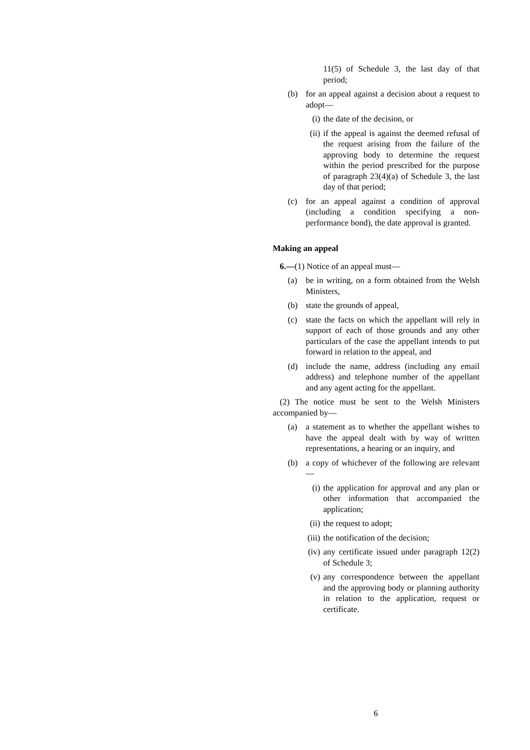11(5) of Schedule 3, the last day of that period;
(b) for an appeal against a decision about a request to adopt—
(i) the date of the decision, or
(ii) if the appeal is against the deemed refusal of the request arising from the failure of the approving body to determine the request within the period prescribed for the purpose of paragraph 23(4)(a) of Schedule 3, the last day of that period;
(c) for an appeal against a condition of approval (including a condition specifying a non-performance bond), the date approval is granted.
Making an appeal
6.—(1) Notice of an appeal must—
(a) be in writing, on a form obtained from the Welsh Ministers,
(b) state the grounds of appeal,
(c) state the facts on which the appellant will rely in support of each of those grounds and any other particulars of the case the appellant intends to put forward in relation to the appeal, and
(d) include the name, address (including any email address) and telephone number of the appellant and any agent acting for the appellant.
(2) The notice must be sent to the Welsh Ministers accompanied by—
(a) a statement as to whether the appellant wishes to have the appeal dealt with by way of written representations, a hearing or an inquiry, and
(b) a copy of whichever of the following are relevant—
(i) the application for approval and any plan or other information that accompanied the application;
(ii) the request to adopt;
(iii) the notification of the decision;
(iv) any certificate issued under paragraph 12(2) of Schedule 3;
(v) any correspondence between the appellant and the approving body or planning authority in relation to the application, request or certificate.
6